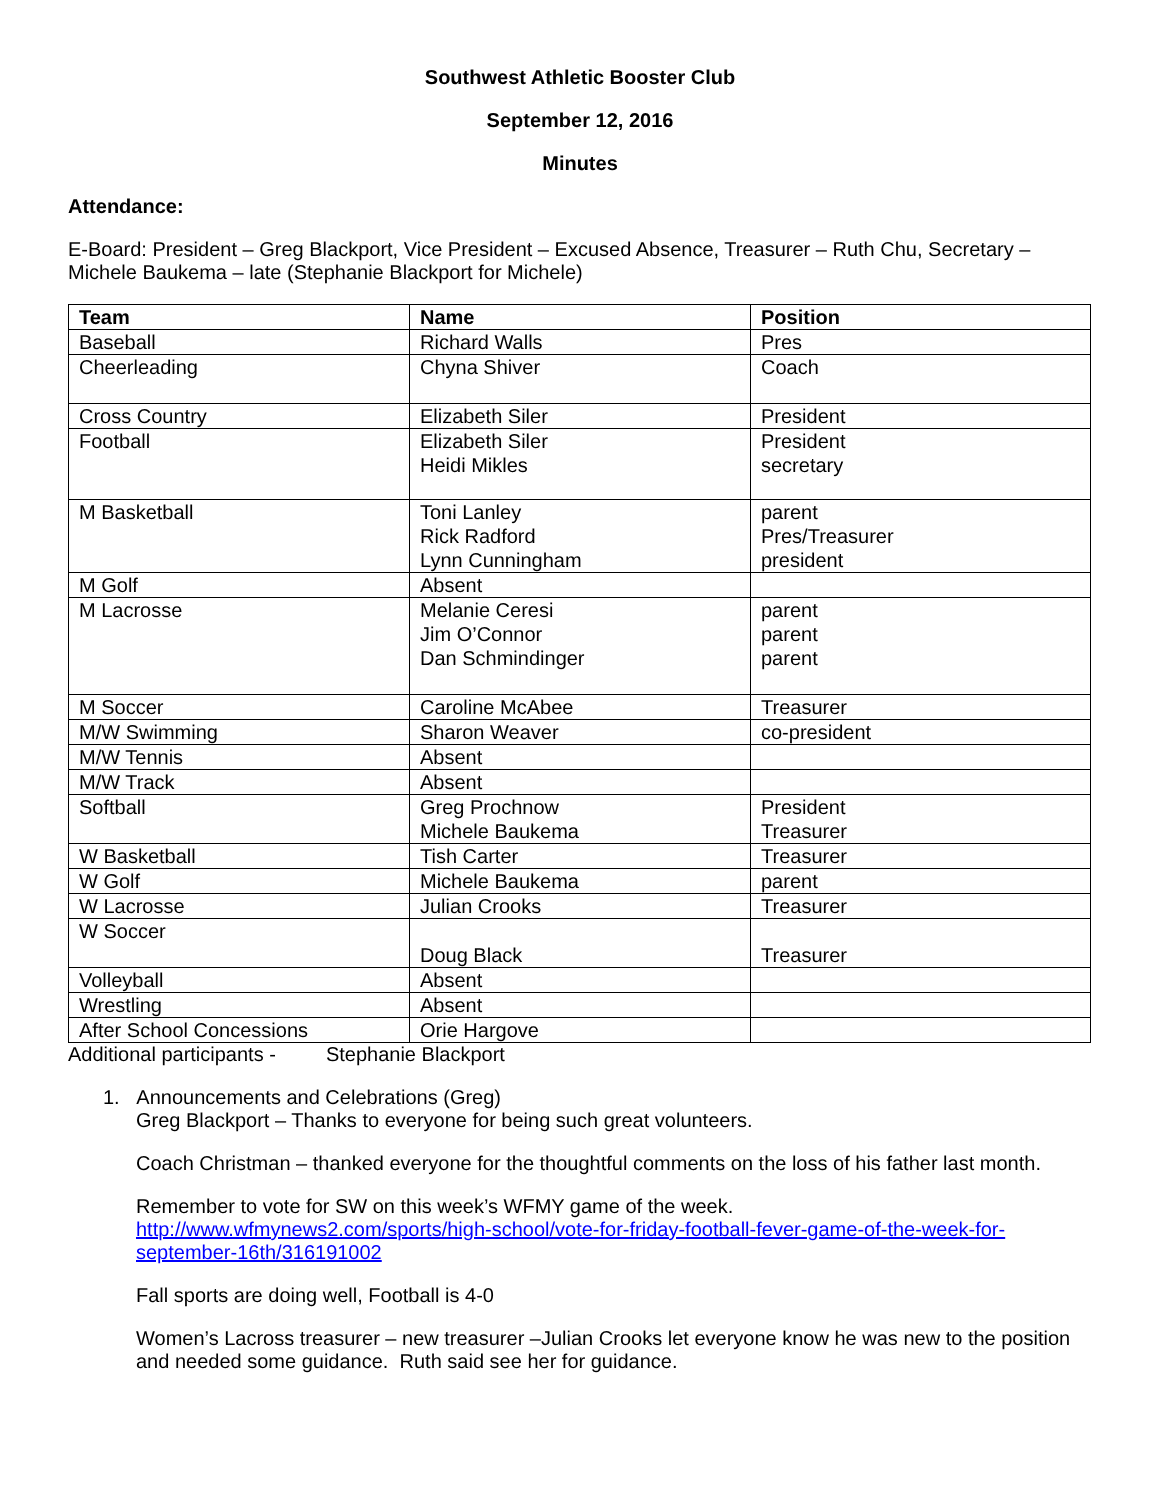Southwest Athletic Booster Club
September 12, 2016
Minutes
Attendance:
E-Board: President – Greg Blackport, Vice President – Excused Absence, Treasurer – Ruth Chu, Secretary – Michele Baukema – late (Stephanie Blackport for Michele)
| Team | Name | Position |
| --- | --- | --- |
| Baseball | Richard Walls | Pres |
| Cheerleading | Chyna Shiver | Coach |
| Cross Country | Elizabeth Siler | President |
| Football | Elizabeth Siler Heidi Mikles | President secretary |
| M Basketball | Toni Lanley Rick Radford Lynn Cunningham | parent Pres/Treasurer president |
| M Golf | Absent | |
| M Lacrosse | Melanie Ceresi Jim O’Connor Dan Schmindinger | parent parent parent |
| M Soccer | Caroline McAbee | Treasurer |
| M/W Swimming | Sharon Weaver | co-president |
| M/W Tennis | Absent | |
| M/W Track | Absent | |
| Softball | Greg Prochnow Michele Baukema | President Treasurer |
| W Basketball | Tish Carter | Treasurer |
| W Golf | Michele Baukema | parent |
| W Lacrosse | Julian Crooks | Treasurer |
| W Soccer | Doug Black | Treasurer |
| Volleyball | Absent | |
| Wrestling | Absent | |
| After School Concessions | Orie Hargove | |
Additional participants - Stephanie Blackport
1. Announcements and Celebrations (Greg)
Greg Blackport – Thanks to everyone for being such great volunteers.
Coach Christman – thanked everyone for the thoughtful comments on the loss of his father last month.
Remember to vote for SW on this week’s WFMY game of the week.
http://www.wfmynews2.com/sports/high-school/vote-for-friday-football-fever-game-of-the-week-for-september-16th/316191002
Fall sports are doing well, Football is 4-0
Women’s Lacross treasurer – new treasurer –Julian Crooks let everyone know he was new to the position and needed some guidance. Ruth said see her for guidance.